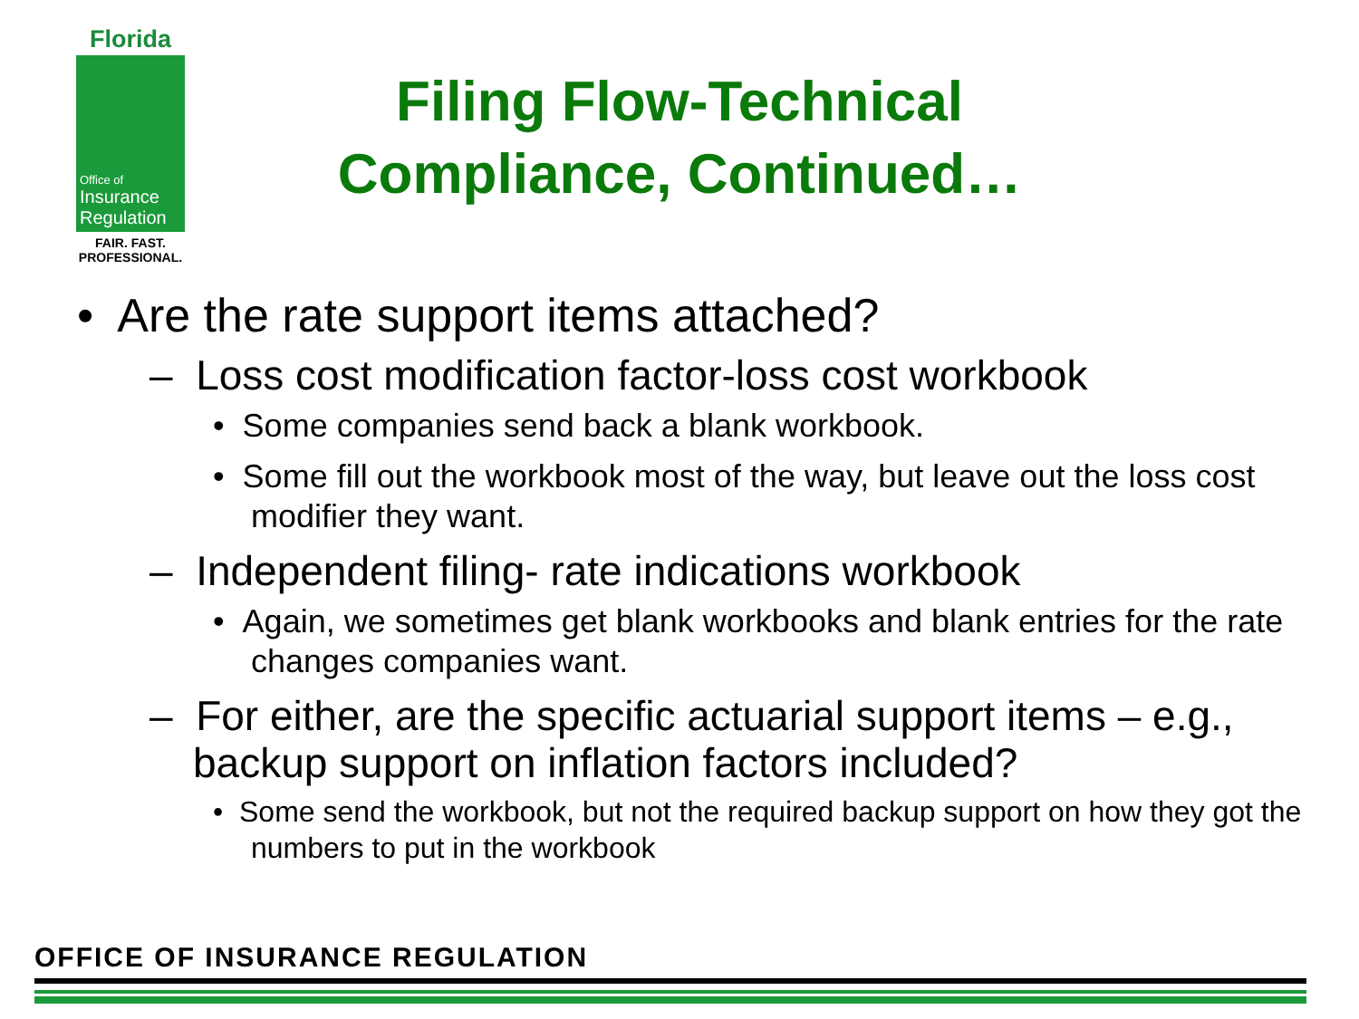Florida
Office of
Insurance
Regulation
FAIR. FAST.
PROFESSIONAL.
Filing Flow-Technical Compliance, Continued…
• Are the rate support items attached?
– Loss cost modification factor-loss cost workbook
• Some companies send back a blank workbook.
• Some fill out the workbook most of the way, but leave out the loss cost modifier they want.
– Independent filing- rate indications workbook
• Again, we sometimes get blank workbooks and blank entries for the rate changes companies want.
– For either, are the specific actuarial support items – e.g., backup support on inflation factors included?
• Some send the workbook, but not the required backup support on how they got the numbers to put in the workbook
OFFICE OF INSURANCE REGULATION